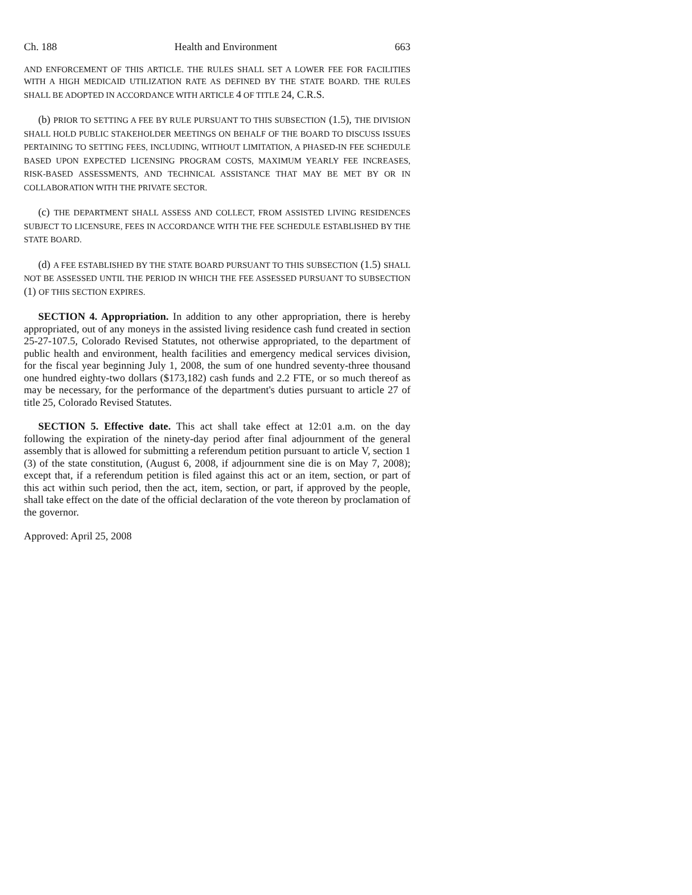Ch. 188 Health and Environment 663
AND ENFORCEMENT OF THIS ARTICLE. THE RULES SHALL SET A LOWER FEE FOR FACILITIES WITH A HIGH MEDICAID UTILIZATION RATE AS DEFINED BY THE STATE BOARD. THE RULES SHALL BE ADOPTED IN ACCORDANCE WITH ARTICLE 4 OF TITLE 24, C.R.S.
(b) PRIOR TO SETTING A FEE BY RULE PURSUANT TO THIS SUBSECTION (1.5), THE DIVISION SHALL HOLD PUBLIC STAKEHOLDER MEETINGS ON BEHALF OF THE BOARD TO DISCUSS ISSUES PERTAINING TO SETTING FEES, INCLUDING, WITHOUT LIMITATION, A PHASED-IN FEE SCHEDULE BASED UPON EXPECTED LICENSING PROGRAM COSTS, MAXIMUM YEARLY FEE INCREASES, RISK-BASED ASSESSMENTS, AND TECHNICAL ASSISTANCE THAT MAY BE MET BY OR IN COLLABORATION WITH THE PRIVATE SECTOR.
(c) THE DEPARTMENT SHALL ASSESS AND COLLECT, FROM ASSISTED LIVING RESIDENCES SUBJECT TO LICENSURE, FEES IN ACCORDANCE WITH THE FEE SCHEDULE ESTABLISHED BY THE STATE BOARD.
(d) A FEE ESTABLISHED BY THE STATE BOARD PURSUANT TO THIS SUBSECTION (1.5) SHALL NOT BE ASSESSED UNTIL THE PERIOD IN WHICH THE FEE ASSESSED PURSUANT TO SUBSECTION (1) OF THIS SECTION EXPIRES.
SECTION 4. Appropriation. In addition to any other appropriation, there is hereby appropriated, out of any moneys in the assisted living residence cash fund created in section 25-27-107.5, Colorado Revised Statutes, not otherwise appropriated, to the department of public health and environment, health facilities and emergency medical services division, for the fiscal year beginning July 1, 2008, the sum of one hundred seventy-three thousand one hundred eighty-two dollars ($173,182) cash funds and 2.2 FTE, or so much thereof as may be necessary, for the performance of the department's duties pursuant to article 27 of title 25, Colorado Revised Statutes.
SECTION 5. Effective date. This act shall take effect at 12:01 a.m. on the day following the expiration of the ninety-day period after final adjournment of the general assembly that is allowed for submitting a referendum petition pursuant to article V, section 1 (3) of the state constitution, (August 6, 2008, if adjournment sine die is on May 7, 2008); except that, if a referendum petition is filed against this act or an item, section, or part of this act within such period, then the act, item, section, or part, if approved by the people, shall take effect on the date of the official declaration of the vote thereon by proclamation of the governor.
Approved: April 25, 2008